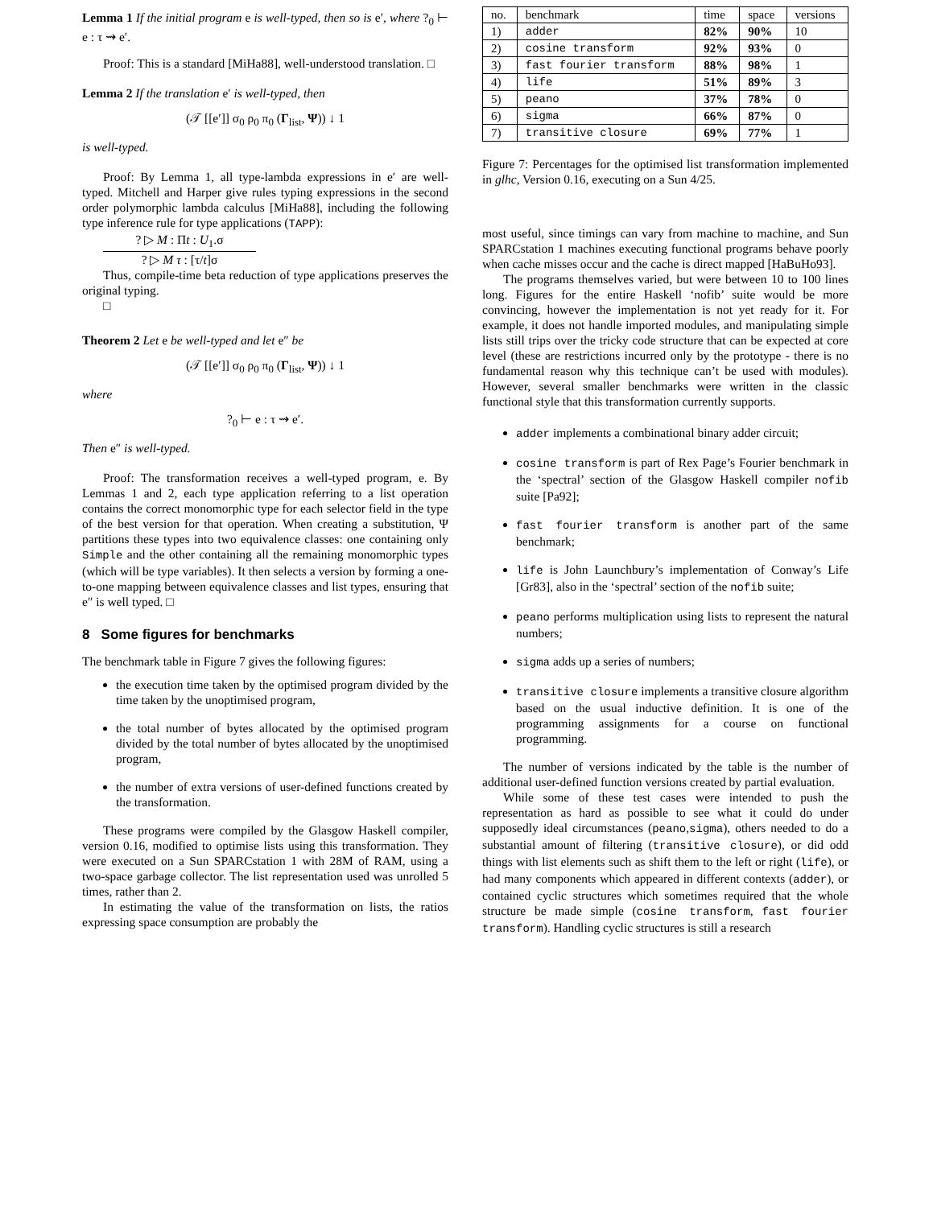Lemma 1 If the initial program e is well-typed, then so is e′, where ?<sub>0</sub> ⊢ e : τ ⇝ e′.
Proof: This is a standard [MiHa88], well-understood translation. □
Lemma 2 If the translation e′ is well-typed, then
(𝒯 [[e′]] σ<sub>0</sub> ρ<sub>0</sub> π<sub>0</sub> (Γ<sub>list</sub>, Ψ)) ↓ 1
is well-typed.
Proof: By Lemma 1, all type-lambda expressions in e′ are well-typed. Mitchell and Harper give rules typing expressions in the second order polymorphic lambda calculus [MiHa88], including the following type inference rule for type applications (TAPP):
? ▷ M : Πt : U<sub>1</sub>.σ
? ▷ M τ : [τ/t]σ
Thus, compile-time beta reduction of type applications preserves the original typing.
□
Theorem 2 Let e be well-typed and let e″ be
(𝒯 [[e′]] σ<sub>0</sub> ρ<sub>0</sub> π<sub>0</sub> (Γ<sub>list</sub>, Ψ)) ↓ 1
where
?<sub>0</sub> ⊢ e : τ ⇝ e′.
Then e″ is well-typed.
Proof: The transformation receives a well-typed program, e. By Lemmas 1 and 2, each type application referring to a list operation contains the correct monomorphic type for each selector field in the type of the best version for that operation. When creating a substitution, Ψ partitions these types into two equivalence classes: one containing only Simple and the other containing all the remaining monomorphic types (which will be type variables). It then selects a version by forming a one-to-one mapping between equivalence classes and list types, ensuring that e″ is well typed. □
8 Some figures for benchmarks
The benchmark table in Figure 7 gives the following figures:
the execution time taken by the optimised program divided by the time taken by the unoptimised program,
the total number of bytes allocated by the optimised program divided by the total number of bytes allocated by the unoptimised program,
the number of extra versions of user-defined functions created by the transformation.
These programs were compiled by the Glasgow Haskell compiler, version 0.16, modified to optimise lists using this transformation. They were executed on a Sun SPARCstation 1 with 28M of RAM, using a two-space garbage collector. The list representation used was unrolled 5 times, rather than 2.
In estimating the value of the transformation on lists, the ratios expressing space consumption are probably the
| no. | benchmark | time | space | versions |
| --- | --- | --- | --- | --- |
| 1) | adder | 82% | 90% | 10 |
| 2) | cosine transform | 92% | 93% | 0 |
| 3) | fast fourier transform | 88% | 98% | 1 |
| 4) | life | 51% | 89% | 3 |
| 5) | peano | 37% | 78% | 0 |
| 6) | sigma | 66% | 87% | 0 |
| 7) | transitive closure | 69% | 77% | 1 |
Figure 7: Percentages for the optimised list transformation implemented in glhc, Version 0.16, executing on a Sun 4/25.
most useful, since timings can vary from machine to machine, and Sun SPARCstation 1 machines executing functional programs behave poorly when cache misses occur and the cache is direct mapped [HaBuHo93].
The programs themselves varied, but were between 10 to 100 lines long. Figures for the entire Haskell ‘nofib’ suite would be more convincing, however the implementation is not yet ready for it. For example, it does not handle imported modules, and manipulating simple lists still trips over the tricky code structure that can be expected at core level (these are restrictions incurred only by the prototype - there is no fundamental reason why this technique can’t be used with modules). However, several smaller benchmarks were written in the classic functional style that this transformation currently supports.
adder implements a combinational binary adder circuit;
cosine transform is part of Rex Page’s Fourier benchmark in the ‘spectral’ section of the Glasgow Haskell compiler nofib suite [Pa92];
fast fourier transform is another part of the same benchmark;
life is John Launchbury’s implementation of Conway’s Life [Gr83], also in the ‘spectral’ section of the nofib suite;
peano performs multiplication using lists to represent the natural numbers;
sigma adds up a series of numbers;
transitive closure implements a transitive closure algorithm based on the usual inductive definition. It is one of the programming assignments for a course on functional programming.
The number of versions indicated by the table is the number of additional user-defined function versions created by partial evaluation.
While some of these test cases were intended to push the representation as hard as possible to see what it could do under supposedly ideal circumstances (peano,sigma), others needed to do a substantial amount of filtering (transitive closure), or did odd things with list elements such as shift them to the left or right (life), or had many components which appeared in different contexts (adder), or contained cyclic structures which sometimes required that the whole structure be made simple (cosine transform, fast fourier transform). Handling cyclic structures is still a research